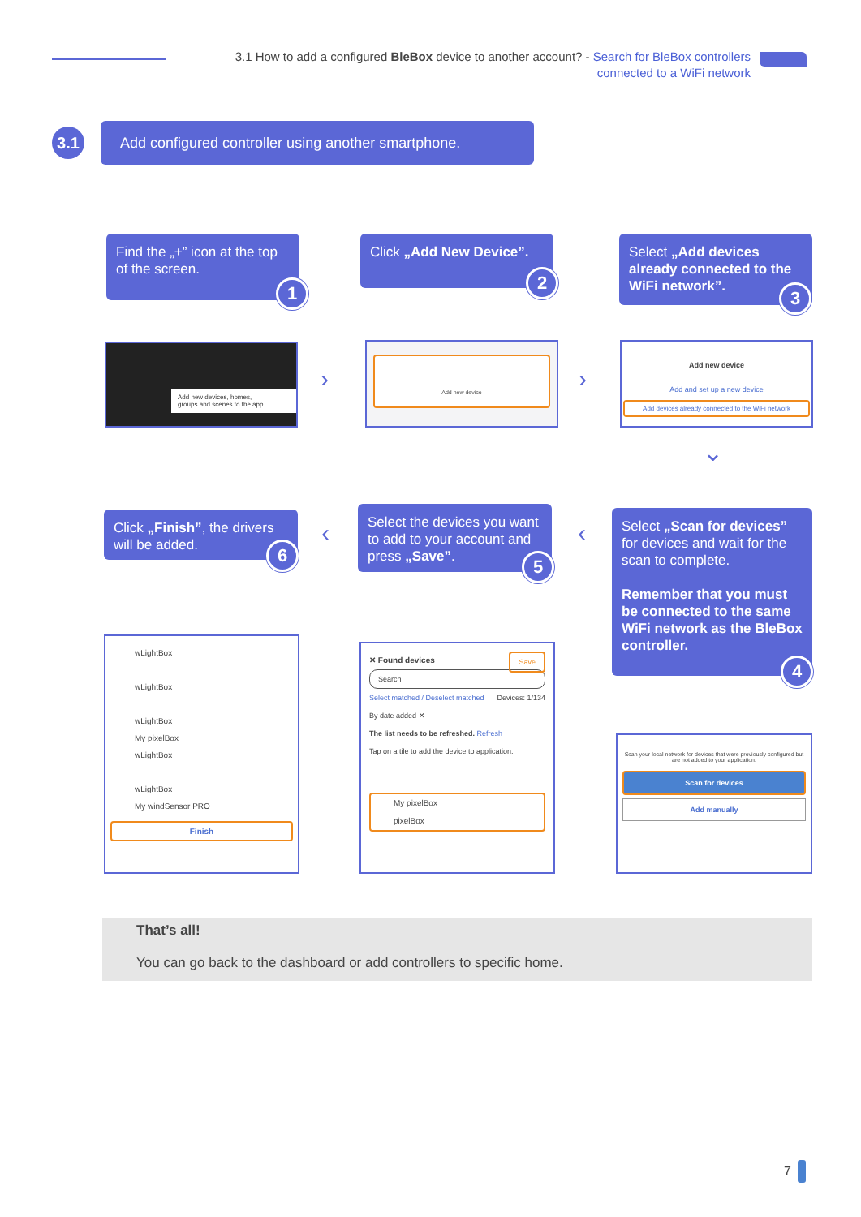3.1 How to add a configured BleBox device to another account? - Search for BleBox controllers connected to a WiFi network
3.1
Add configured controller using another smartphone.
Find the „+” icon at the top of the screen.
1
Click „Add New Device”.
2
Select „Add devices already connected to the WiFi network”.
3
Add new devices, homes,
groups and scenes to the app.
›
Add new device
›
Add new device
Add and set up a new device
Add devices already connected to the WiFi network
⌄
Click „Finish”, the drivers will be added.
6
‹
Select the devices you want to add to your account and press „Save”.
5
‹
Select „Scan for devices” for devices and wait for the scan to complete.
Remember that you must be connected to the same WiFi network as the BleBox controller.
4
wLightBox
wLightBox
wLightBox
My pixelBox
wLightBox
wLightBox
My windSensor PRO
Finish
✕ Found devices Save
Search
Select matched / Deselect matched Devices: 1/134
By date added ✕
The list needs to be refreshed. Refresh
Tap on a tile to add the device to application.
My pixelBox
pixelBox
Scan your local network for devices that were previously configured but are not added to your application.
Scan for devices
Add manually
That’s all!
You can go back to the dashboard or add controllers to specific home.
7